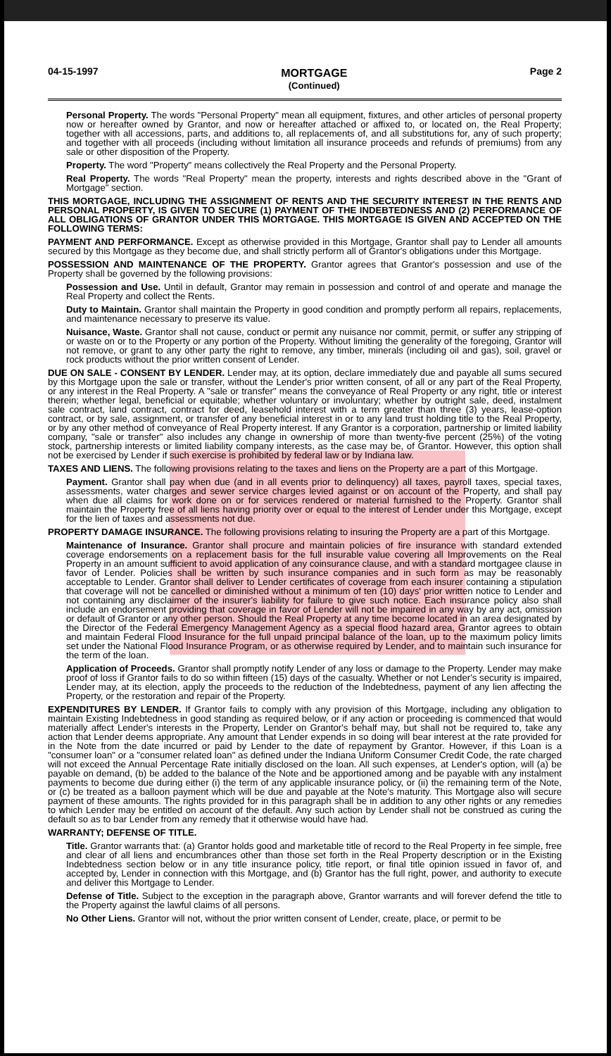04-15-1997 MORTGAGE
(Continued) Page 2
Personal Property. The words "Personal Property" mean all equipment, fixtures, and other articles of personal property now or hereafter owned by Grantor, and now or hereafter attached or affixed to, or located on, the Real Property; together with all accessions, parts, and additions to, all replacements of, and all substitutions for, any of such property; and together with all proceeds (including without limitation all insurance proceeds and refunds of premiums) from any sale or other disposition of the Property.
Property. The word "Property" means collectively the Real Property and the Personal Property.
Real Property. The words "Real Property" mean the property, interests and rights described above in the "Grant of Mortgage" section.
THIS MORTGAGE, INCLUDING THE ASSIGNMENT OF RENTS AND THE SECURITY INTEREST IN THE RENTS AND PERSONAL PROPERTY, IS GIVEN TO SECURE (1) PAYMENT OF THE INDEBTEDNESS AND (2) PERFORMANCE OF ALL OBLIGATIONS OF GRANTOR UNDER THIS MORTGAGE. THIS MORTGAGE IS GIVEN AND ACCEPTED ON THE FOLLOWING TERMS:
PAYMENT AND PERFORMANCE. Except as otherwise provided in this Mortgage, Grantor shall pay to Lender all amounts secured by this Mortgage as they become due, and shall strictly perform all of Grantor's obligations under this Mortgage.
POSSESSION AND MAINTENANCE OF THE PROPERTY. Grantor agrees that Grantor's possession and use of the Property shall be governed by the following provisions:
Possession and Use. Until in default, Grantor may remain in possession and control of and operate and manage the Real Property and collect the Rents.
Duty to Maintain. Grantor shall maintain the Property in good condition and promptly perform all repairs, replacements, and maintenance necessary to preserve its value.
Nuisance, Waste. Grantor shall not cause, conduct or permit any nuisance nor commit, permit, or suffer any stripping of or waste on or to the Property or any portion of the Property. Without limiting the generality of the foregoing, Grantor will not remove, or grant to any other party the right to remove, any timber, minerals (including oil and gas), soil, gravel or rock products without the prior written consent of Lender.
DUE ON SALE - CONSENT BY LENDER. Lender may, at its option, declare immediately due and payable all sums secured by this Mortgage upon the sale or transfer, without the Lender's prior written consent, of all or any part of the Real Property, or any interest in the Real Property. A "sale or transfer" means the conveyance of Real Property or any right, title or interest therein; whether legal, beneficial or equitable; whether voluntary or involuntary; whether by outright sale, deed, instalment sale contract, land contract, contract for deed, leasehold interest with a term greater than three (3) years, lease-option contract, or by sale, assignment, or transfer of any beneficial interest in or to any land trust holding title to the Real Property, or by any other method of conveyance of Real Property interest. If any Grantor is a corporation, partnership or limited liability company, "sale or transfer" also includes any change in ownership of more than twenty-five percent (25%) of the voting stock, partnership interests or limited liability company interests, as the case may be, of Grantor. However, this option shall not be exercised by Lender if such exercise is prohibited by federal law or by Indiana law.
TAXES AND LIENS. The following provisions relating to the taxes and liens on the Property are a part of this Mortgage.
Payment. Grantor shall pay when due (and in all events prior to delinquency) all taxes, payroll taxes, special taxes, assessments, water charges and sewer service charges levied against or on account of the Property, and shall pay when due all claims for work done on or for services rendered or material furnished to the Property. Grantor shall maintain the Property free of all liens having priority over or equal to the interest of Lender under this Mortgage, except for the lien of taxes and assessments not due.
PROPERTY DAMAGE INSURANCE. The following provisions relating to insuring the Property are a part of this Mortgage.
Maintenance of Insurance. Grantor shall procure and maintain policies of fire insurance with standard extended coverage endorsements on a replacement basis for the full insurable value covering all Improvements on the Real Property in an amount sufficient to avoid application of any coinsurance clause, and with a standard mortgagee clause in favor of Lender. Policies shall be written by such insurance companies and in such form as may be reasonably acceptable to Lender. Grantor shall deliver to Lender certificates of coverage from each insurer containing a stipulation that coverage will not be cancelled or diminished without a minimum of ten (10) days' prior written notice to Lender and not containing any disclaimer of the insurer's liability for failure to give such notice. Each insurance policy also shall include an endorsement providing that coverage in favor of Lender will not be impaired in any way by any act, omission or default of Grantor or any other person. Should the Real Property at any time become located in an area designated by the Director of the Federal Emergency Management Agency as a special flood hazard area, Grantor agrees to obtain and maintain Federal Flood Insurance for the full unpaid principal balance of the loan, up to the maximum policy limits set under the National Flood Insurance Program, or as otherwise required by Lender, and to maintain such insurance for the term of the loan.
Application of Proceeds. Grantor shall promptly notify Lender of any loss or damage to the Property. Lender may make proof of loss if Grantor fails to do so within fifteen (15) days of the casualty. Whether or not Lender's security is impaired, Lender may, at its election, apply the proceeds to the reduction of the Indebtedness, payment of any lien affecting the Property, or the restoration and repair of the Property.
EXPENDITURES BY LENDER. If Grantor fails to comply with any provision of this Mortgage, including any obligation to maintain Existing Indebtedness in good standing as required below, or if any action or proceeding is commenced that would materially affect Lender's interests in the Property, Lender on Grantor's behalf may, but shall not be required to, take any action that Lender deems appropriate. Any amount that Lender expends in so doing will bear interest at the rate provided for in the Note from the date incurred or paid by Lender to the date of repayment by Grantor. However, if this Loan is a "consumer loan" or a "consumer related loan" as defined under the Indiana Uniform Consumer Credit Code, the rate charged will not exceed the Annual Percentage Rate initially disclosed on the loan. All such expenses, at Lender's option, will (a) be payable on demand, (b) be added to the balance of the Note and be apportioned among and be payable with any instalment payments to become due during either (i) the term of any applicable insurance policy, or (ii) the remaining term of the Note, or (c) be treated as a balloon payment which will be due and payable at the Note's maturity. This Mortgage also will secure payment of these amounts. The rights provided for in this paragraph shall be in addition to any other rights or any remedies to which Lender may be entitled on account of the default. Any such action by Lender shall not be construed as curing the default so as to bar Lender from any remedy that it otherwise would have had.
WARRANTY; DEFENSE OF TITLE.
Title. Grantor warrants that: (a) Grantor holds good and marketable title of record to the Real Property in fee simple, free and clear of all liens and encumbrances other than those set forth in the Real Property description or in the Existing Indebtedness section below or in any title insurance policy, title report, or final title opinion issued in favor of, and accepted by, Lender in connection with this Mortgage, and (b) Grantor has the full right, power, and authority to execute and deliver this Mortgage to Lender.
Defense of Title. Subject to the exception in the paragraph above, Grantor warrants and will forever defend the title to the Property against the lawful claims of all persons.
No Other Liens. Grantor will not, without the prior written consent of Lender, create, place, or permit to be